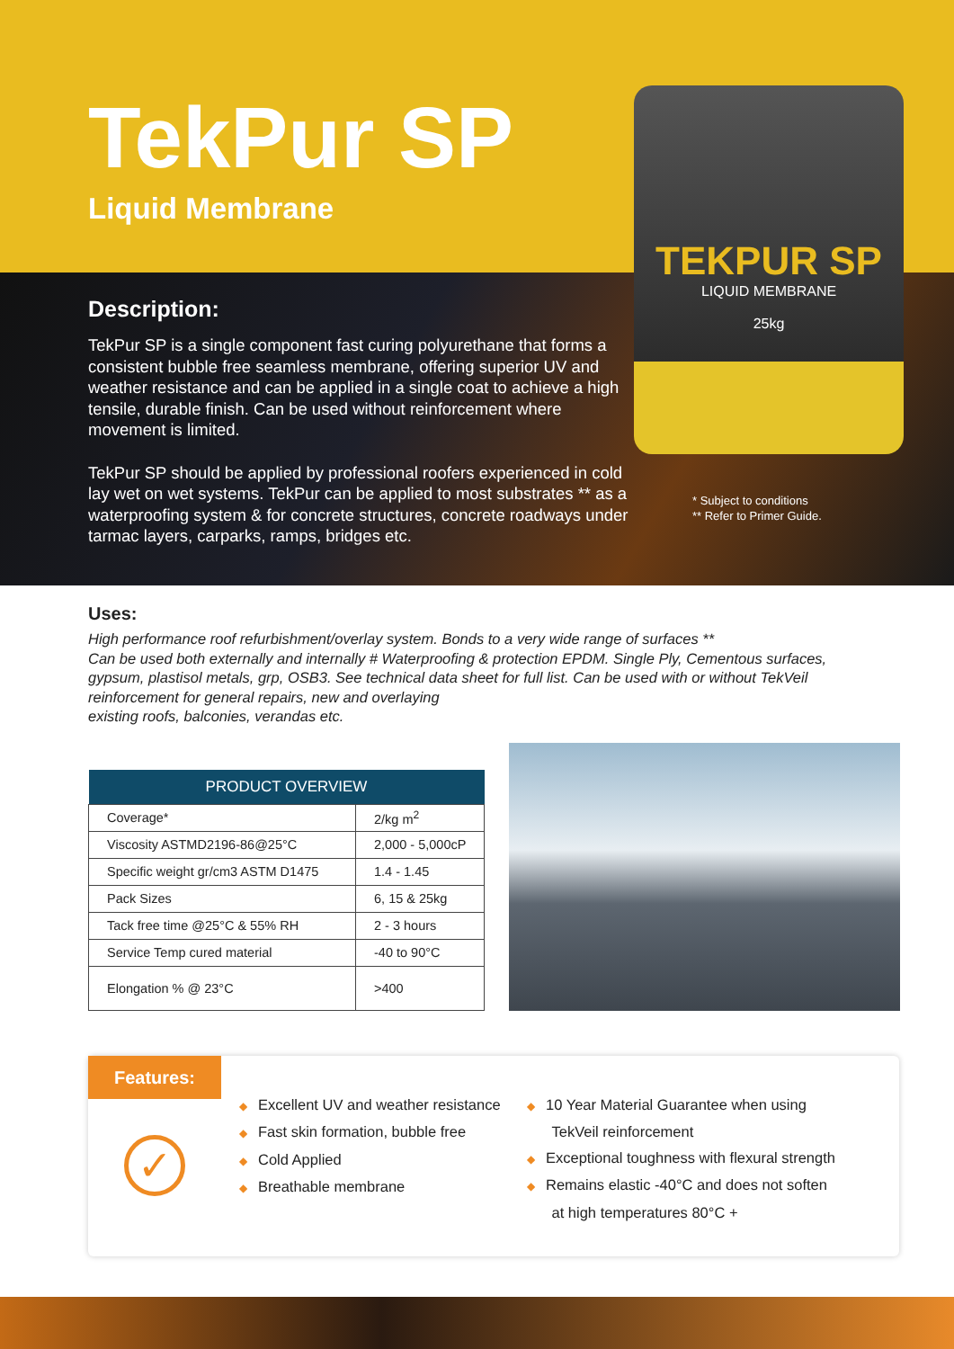TekPur SP
Liquid Membrane
Description:
TekPur SP is a single component fast curing polyurethane that forms a consistent bubble free seamless membrane, offering superior UV and weather resistance and can be applied in a single coat to achieve a high tensile, durable finish. Can be used without reinforcement where movement is limited.
TekPur SP should be applied by professional roofers experienced in cold lay wet on wet systems. TekPur can be applied to most substrates ** as a waterproofing system & for concrete structures, concrete roadways under tarmac layers, carparks, ramps, bridges etc.
* Subject to conditions
** Refer to Primer Guide.
TEKPUR SP
LIQUID MEMBRANE
25kg
Uses:
High performance roof refurbishment/overlay system. Bonds to a very wide range of surfaces **
Can be used both externally and internally # Waterproofing & protection EPDM. Single Ply, Cementous surfaces, gypsum, plastisol metals, grp, OSB3. See technical data sheet for full list. Can be used with or without TekVeil reinforcement for general repairs, new and overlaying
existing roofs, balconies, verandas etc.
| PRODUCT OVERVIEW | |
| --- | --- |
| Coverage* | 2/kg m<sup>2</sup> |
| Viscosity ASTMD2196-86@25°C | 2,000 - 5,000cP |
| Specific weight gr/cm3 ASTM D1475 | 1.4 - 1.45 |
| Pack Sizes | 6, 15 & 25kg |
| Tack free time @25°C & 55% RH | 2 - 3 hours |
| Service Temp cured material | -40 to 90°C |
| Elongation % @ 23°C | >400 |
Features:
✓
◆ Excellent UV and weather resistance
◆ Fast skin formation, bubble free
◆ Cold Applied
◆ Breathable membrane
◆ 10 Year Material Guarantee when using
TekVeil reinforcement
◆ Exceptional toughness with flexural strength
◆ Remains elastic -40°C and does not soften
at high temperatures 80°C +